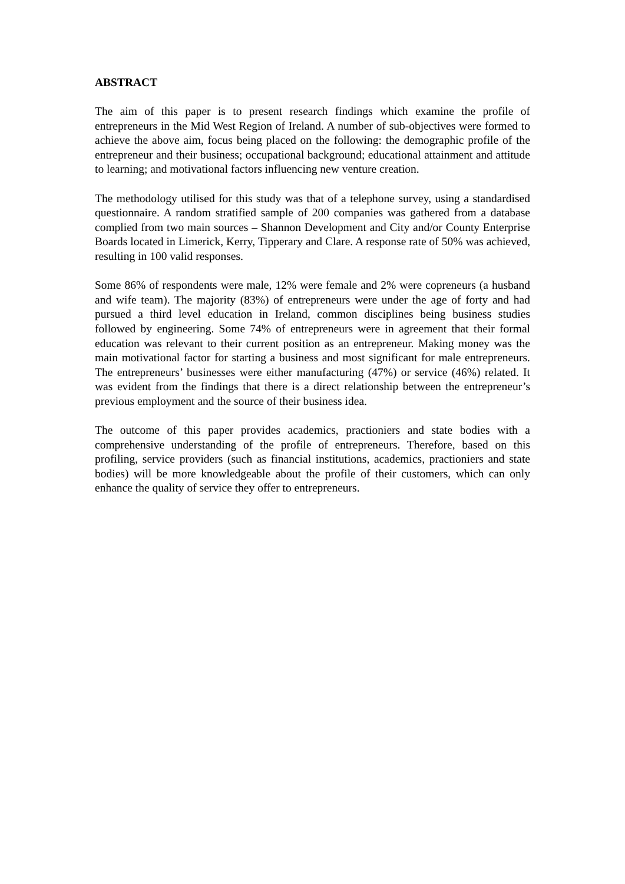ABSTRACT
The aim of this paper is to present research findings which examine the profile of entrepreneurs in the Mid West Region of Ireland. A number of sub-objectives were formed to achieve the above aim, focus being placed on the following: the demographic profile of the entrepreneur and their business; occupational background; educational attainment and attitude to learning; and motivational factors influencing new venture creation.
The methodology utilised for this study was that of a telephone survey, using a standardised questionnaire. A random stratified sample of 200 companies was gathered from a database complied from two main sources – Shannon Development and City and/or County Enterprise Boards located in Limerick, Kerry, Tipperary and Clare. A response rate of 50% was achieved, resulting in 100 valid responses.
Some 86% of respondents were male, 12% were female and 2% were copreneurs (a husband and wife team). The majority (83%) of entrepreneurs were under the age of forty and had pursued a third level education in Ireland, common disciplines being business studies followed by engineering. Some 74% of entrepreneurs were in agreement that their formal education was relevant to their current position as an entrepreneur. Making money was the main motivational factor for starting a business and most significant for male entrepreneurs. The entrepreneurs’ businesses were either manufacturing (47%) or service (46%) related. It was evident from the findings that there is a direct relationship between the entrepreneur’s previous employment and the source of their business idea.
The outcome of this paper provides academics, practioniers and state bodies with a comprehensive understanding of the profile of entrepreneurs. Therefore, based on this profiling, service providers (such as financial institutions, academics, practioniers and state bodies) will be more knowledgeable about the profile of their customers, which can only enhance the quality of service they offer to entrepreneurs.